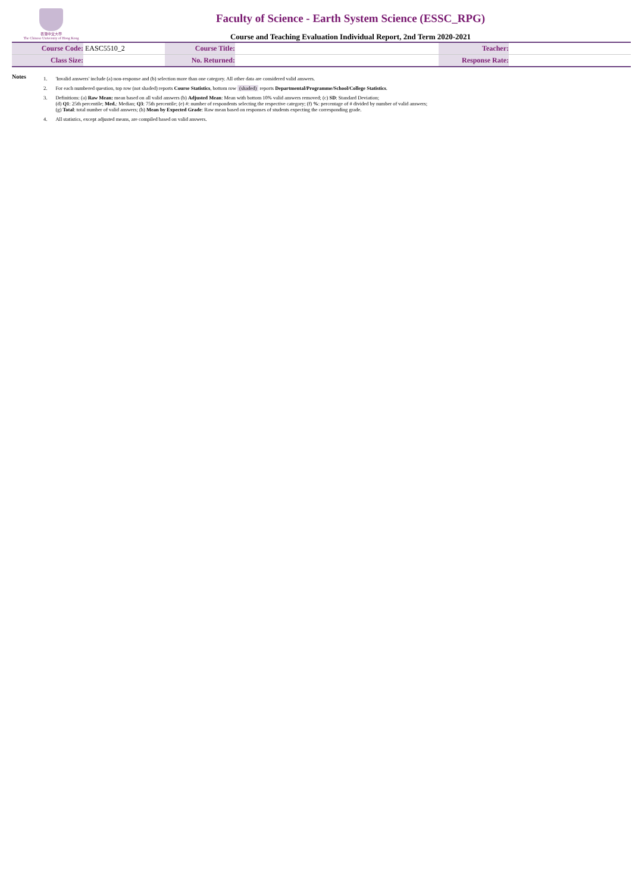香港中文大學
The Chinese University of Hong Kong
Faculty of Science - Earth System Science (ESSC_RPG)
Course and Teaching Evaluation Individual Report, 2nd Term 2020-2021
| Course Code: | EASC5510_2 | Course Title: | | Teacher: | |
| Class Size: | | No. Returned: | | Response Rate: | |
Notes
| 1. | 'Invalid answers' include (a) non-response and (b) selection more than one category. All other data are considered valid answers. |
| 2. | For each numbered question, top row (not shaded) reports Course Statistics , bottom row (shaded) reports Departmental/Programme/School/College Statistics . |
| 3. | Definitions: (a) Raw Mean: mean based on all valid answers (b) Adjusted Mean : Mean with bottom 10% valid answers removed; (c) SD : Standard Deviation; (d) Q1 : 25th percentile; Med. : Median; Q3 : 75th percentile; (e) #: number of respondents selecting the respective category; (f) % : percentage of # divided by number of valid answers; (g) Total : total number of valid answers; (h) Mean by Expected Grade : Raw mean based on responses of students expecting the corresponding grade. |
| 4. | All statistics, except adjusted means, are compiled based on valid answers. |